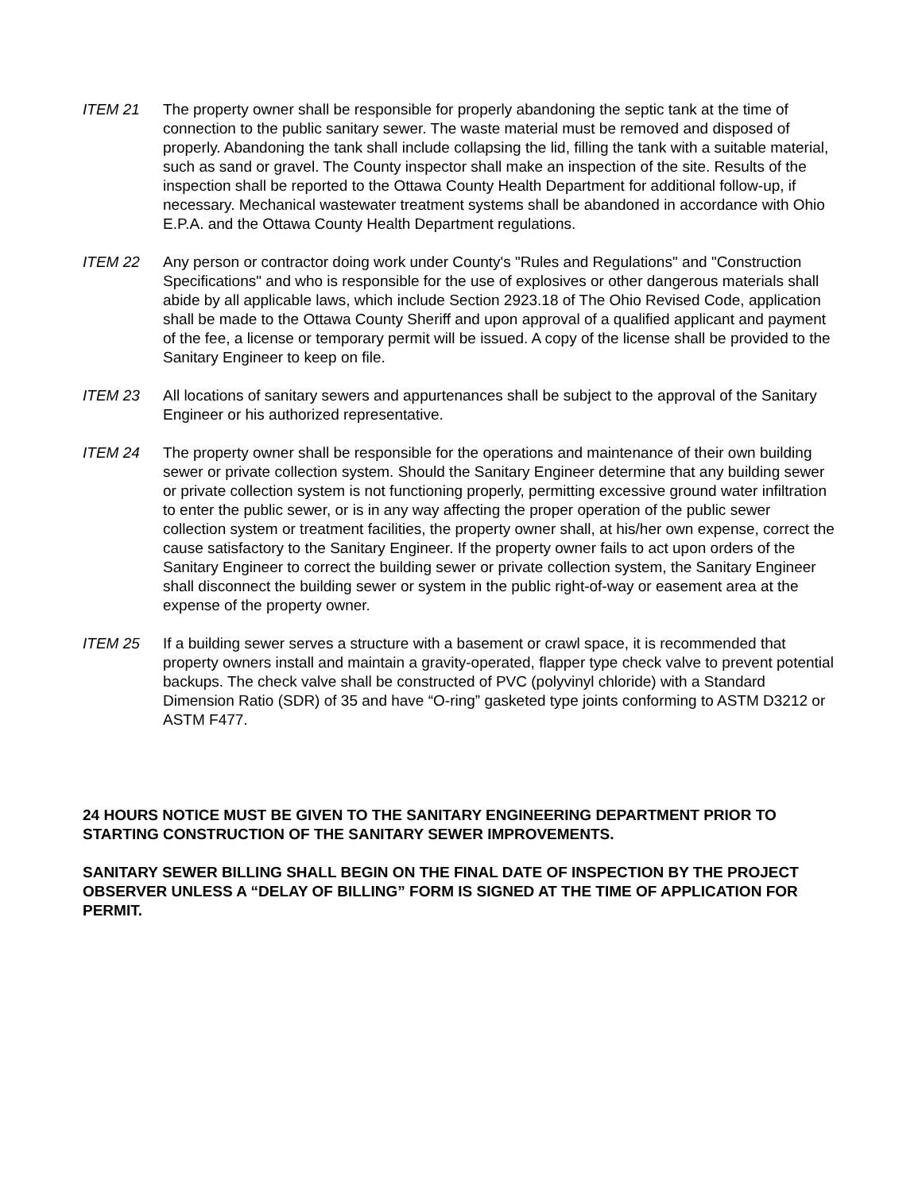ITEM 21 The property owner shall be responsible for properly abandoning the septic tank at the time of connection to the public sanitary sewer. The waste material must be removed and disposed of properly. Abandoning the tank shall include collapsing the lid, filling the tank with a suitable material, such as sand or gravel. The County inspector shall make an inspection of the site. Results of the inspection shall be reported to the Ottawa County Health Department for additional follow-up, if necessary. Mechanical wastewater treatment systems shall be abandoned in accordance with Ohio E.P.A. and the Ottawa County Health Department regulations.
ITEM 22 Any person or contractor doing work under County's "Rules and Regulations" and "Construction Specifications" and who is responsible for the use of explosives or other dangerous materials shall abide by all applicable laws, which include Section 2923.18 of The Ohio Revised Code, application shall be made to the Ottawa County Sheriff and upon approval of a qualified applicant and payment of the fee, a license or temporary permit will be issued. A copy of the license shall be provided to the Sanitary Engineer to keep on file.
ITEM 23 All locations of sanitary sewers and appurtenances shall be subject to the approval of the Sanitary Engineer or his authorized representative.
ITEM 24 The property owner shall be responsible for the operations and maintenance of their own building sewer or private collection system. Should the Sanitary Engineer determine that any building sewer or private collection system is not functioning properly, permitting excessive ground water infiltration to enter the public sewer, or is in any way affecting the proper operation of the public sewer collection system or treatment facilities, the property owner shall, at his/her own expense, correct the cause satisfactory to the Sanitary Engineer. If the property owner fails to act upon orders of the Sanitary Engineer to correct the building sewer or private collection system, the Sanitary Engineer shall disconnect the building sewer or system in the public right-of-way or easement area at the expense of the property owner.
ITEM 25 If a building sewer serves a structure with a basement or crawl space, it is recommended that property owners install and maintain a gravity-operated, flapper type check valve to prevent potential backups. The check valve shall be constructed of PVC (polyvinyl chloride) with a Standard Dimension Ratio (SDR) of 35 and have “O-ring” gasketed type joints conforming to ASTM D3212 or ASTM F477.
24 HOURS NOTICE MUST BE GIVEN TO THE SANITARY ENGINEERING DEPARTMENT PRIOR TO STARTING CONSTRUCTION OF THE SANITARY SEWER IMPROVEMENTS.
SANITARY SEWER BILLING SHALL BEGIN ON THE FINAL DATE OF INSPECTION BY THE PROJECT OBSERVER UNLESS A “DELAY OF BILLING” FORM IS SIGNED AT THE TIME OF APPLICATION FOR PERMIT.